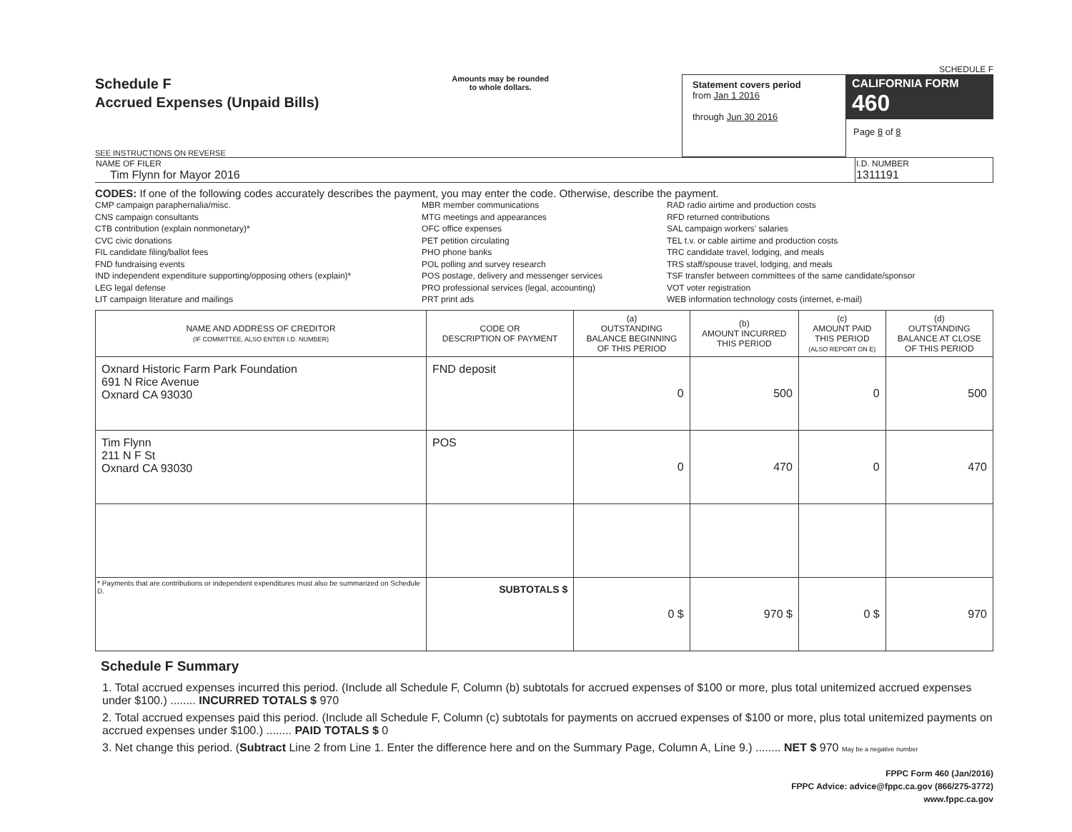SCHEDULE F
Schedule F
Accrued Expenses (Unpaid Bills)
SEE INSTRUCTIONS ON REVERSE
Amounts may be rounded
to whole dollars.
Statement covers period
from Jan 1 2016
through Jun 30 2016
CALIFORNIA FORM 460
Page 8 of 8
| NAME OF FILER Tim Flynn for Mayor 2016 | I.D. NUMBER 1311191 |
CODES: If one of the following codes accurately describes the payment, you may enter the code. Otherwise, describe the payment.
CMP campaign paraphernalia/misc.
CNS campaign consultants
CTB contribution (explain nonmonetary)*
CVC civic donations
FIL candidate filing/ballot fees
FND fundraising events
IND independent expenditure supporting/opposing others (explain)*
LEG legal defense
LIT campaign literature and mailings
MBR member communications
MTG meetings and appearances
OFC office expenses
PET petition circulating
PHO phone banks
POL polling and survey research
POS postage, delivery and messenger services
PRO professional services (legal, accounting)
PRT print ads
RAD radio airtime and production costs
RFD returned contributions
SAL campaign workers' salaries
TEL t.v. or cable airtime and production costs
TRC candidate travel, lodging, and meals
TRS staff/spouse travel, lodging, and meals
TSF transfer between committees of the same candidate/sponsor
VOT voter registration
WEB information technology costs (internet, e-mail)
| NAME AND ADDRESS OF CREDITOR (IF COMMITTEE, ALSO ENTER I.D. NUMBER) | CODE OR DESCRIPTION OF PAYMENT | (a) OUTSTANDING BALANCE BEGINNING OF THIS PERIOD | (b) AMOUNT INCURRED THIS PERIOD | (c) AMOUNT PAID THIS PERIOD (ALSO REPORT ON E) | (d) OUTSTANDING BALANCE AT CLOSE OF THIS PERIOD |
| --- | --- | --- | --- | --- | --- |
| Oxnard Historic Farm Park Foundation 691 N Rice Avenue Oxnard CA 93030 | FND deposit | 0 | 500 | 0 | 500 |
| Tim Flynn 211 N F St Oxnard CA 93030 | POS | 0 | 470 | 0 | 470 |
| * Payments that are contributions or independent expenditures must also be summarized on Schedule D. | SUBTOTALS $ | 0 $ | 970 $ | 0 $ | 970 |
Schedule F Summary
1. Total accrued expenses incurred this period. (Include all Schedule F, Column (b) subtotals for accrued expenses of $100 or more, plus total unitemized accrued expenses under $100.) ........ INCURRED TOTALS $ 970
2. Total accrued expenses paid this period. (Include all Schedule F, Column (c) subtotals for payments on accrued expenses of $100 or more, plus total unitemized payments on accrued expenses under $100.) ........ PAID TOTALS $ 0
3. Net change this period. (Subtract Line 2 from Line 1. Enter the difference here and on the Summary Page, Column A, Line 9.) ........ NET $ 970 May be a negative number
FPPC Form 460 (Jan/2016)
FPPC Advice: advice@fppc.ca.gov (866/275-3772)
www.fppc.ca.gov